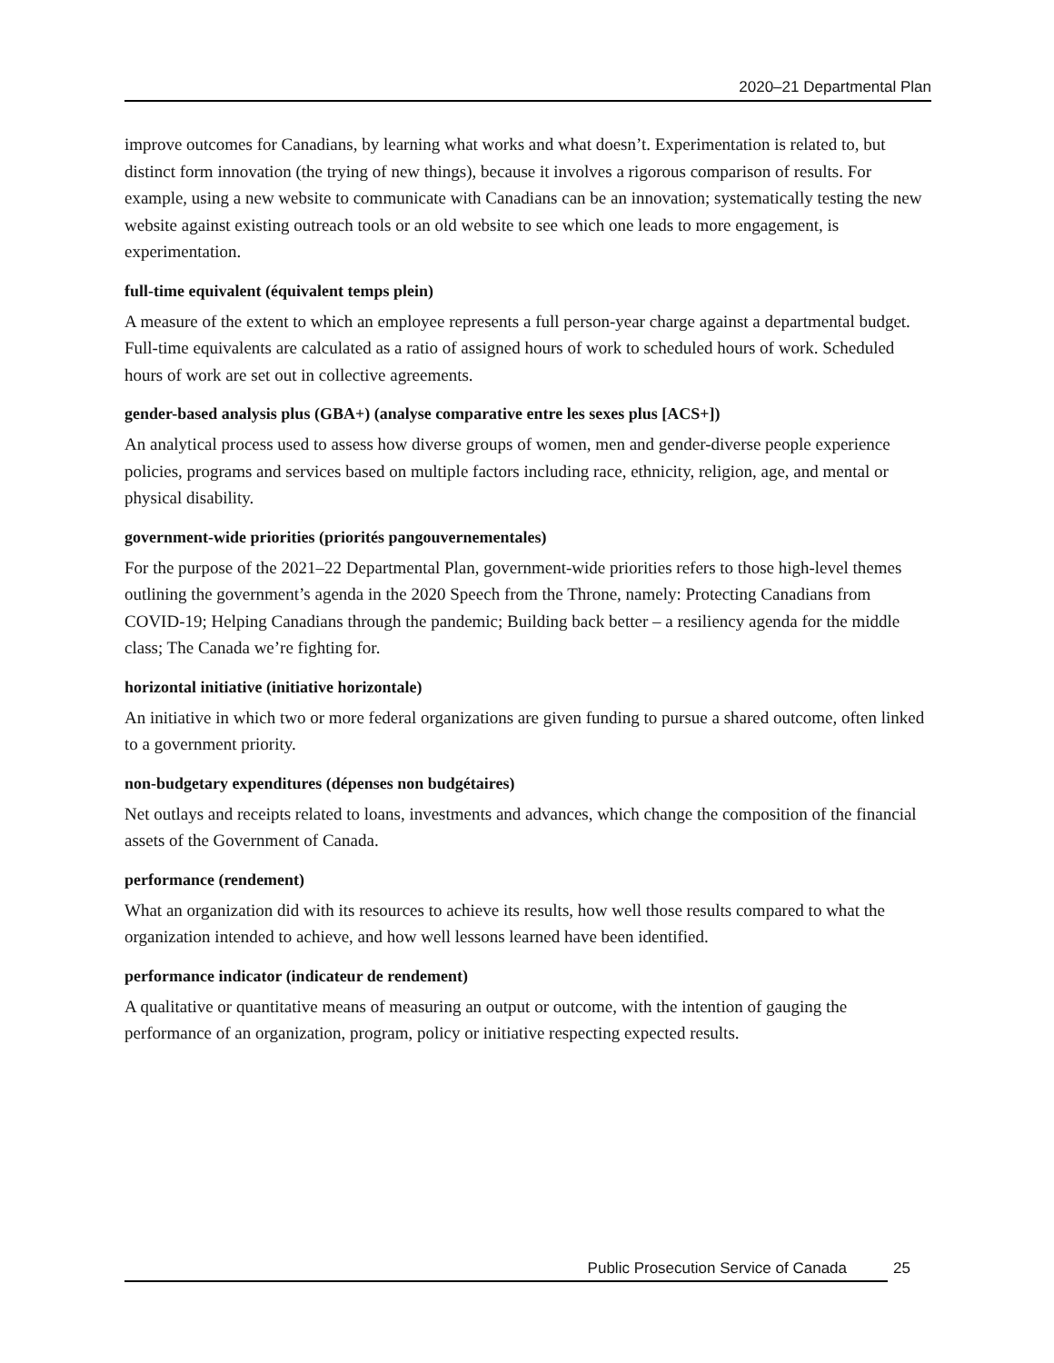2020–21 Departmental Plan
improve outcomes for Canadians, by learning what works and what doesn’t. Experimentation is related to, but distinct form innovation (the trying of new things), because it involves a rigorous comparison of results. For example, using a new website to communicate with Canadians can be an innovation; systematically testing the new website against existing outreach tools or an old website to see which one leads to more engagement, is experimentation.
full-time equivalent (équivalent temps plein)
A measure of the extent to which an employee represents a full person-year charge against a departmental budget. Full-time equivalents are calculated as a ratio of assigned hours of work to scheduled hours of work. Scheduled hours of work are set out in collective agreements.
gender-based analysis plus (GBA+) (analyse comparative entre les sexes plus [ACS+])
An analytical process used to assess how diverse groups of women, men and gender-diverse people experience policies, programs and services based on multiple factors including race, ethnicity, religion, age, and mental or physical disability.
government-wide priorities (priorités pangouvernementales)
For the purpose of the 2021–22 Departmental Plan, government-wide priorities refers to those high-level themes outlining the government’s agenda in the 2020 Speech from the Throne, namely: Protecting Canadians from COVID-19; Helping Canadians through the pandemic; Building back better – a resiliency agenda for the middle class; The Canada we’re fighting for.
horizontal initiative (initiative horizontale)
An initiative in which two or more federal organizations are given funding to pursue a shared outcome, often linked to a government priority.
non-budgetary expenditures (dépenses non budgétaires)
Net outlays and receipts related to loans, investments and advances, which change the composition of the financial assets of the Government of Canada.
performance (rendement)
What an organization did with its resources to achieve its results, how well those results compared to what the organization intended to achieve, and how well lessons learned have been identified.
performance indicator (indicateur de rendement)
A qualitative or quantitative means of measuring an output or outcome, with the intention of gauging the performance of an organization, program, policy or initiative respecting expected results.
Public Prosecution Service of Canada
25